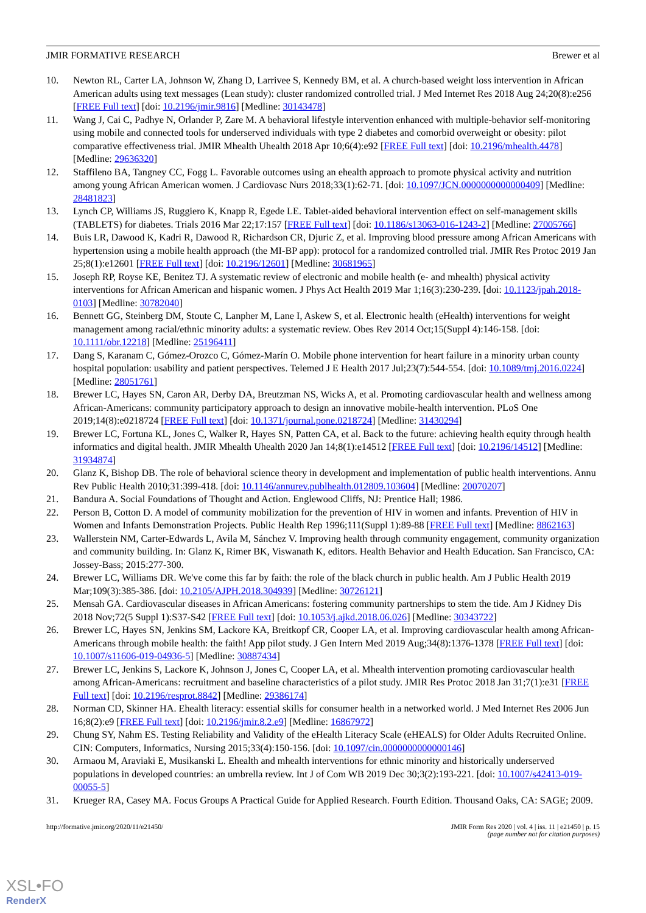JMIR FORMATIVE RESEARCH Brewer et al
10. Newton RL, Carter LA, Johnson W, Zhang D, Larrivee S, Kennedy BM, et al. A church-based weight loss intervention in African American adults using text messages (Lean study): cluster randomized controlled trial. J Med Internet Res 2018 Aug 24;20(8):e256 [FREE Full text] [doi: 10.2196/jmir.9816] [Medline: 30143478]
11. Wang J, Cai C, Padhye N, Orlander P, Zare M. A behavioral lifestyle intervention enhanced with multiple-behavior self-monitoring using mobile and connected tools for underserved individuals with type 2 diabetes and comorbid overweight or obesity: pilot comparative effectiveness trial. JMIR Mhealth Uhealth 2018 Apr 10;6(4):e92 [FREE Full text] [doi: 10.2196/mhealth.4478] [Medline: 29636320]
12. Staffileno BA, Tangney CC, Fogg L. Favorable outcomes using an ehealth approach to promote physical activity and nutrition among young African American women. J Cardiovasc Nurs 2018;33(1):62-71. [doi: 10.1097/JCN.0000000000000409] [Medline: 28481823]
13. Lynch CP, Williams JS, Ruggiero K, Knapp R, Egede LE. Tablet-aided behavioral intervention effect on self-management skills (TABLETS) for diabetes. Trials 2016 Mar 22;17:157 [FREE Full text] [doi: 10.1186/s13063-016-1243-2] [Medline: 27005766]
14. Buis LR, Dawood K, Kadri R, Dawood R, Richardson CR, Djuric Z, et al. Improving blood pressure among African Americans with hypertension using a mobile health approach (the MI-BP app): protocol for a randomized controlled trial. JMIR Res Protoc 2019 Jan 25;8(1):e12601 [FREE Full text] [doi: 10.2196/12601] [Medline: 30681965]
15. Joseph RP, Royse KE, Benitez TJ. A systematic review of electronic and mobile health (e- and mhealth) physical activity interventions for African American and hispanic women. J Phys Act Health 2019 Mar 1;16(3):230-239. [doi: 10.1123/jpah.2018-0103] [Medline: 30782040]
16. Bennett GG, Steinberg DM, Stoute C, Lanpher M, Lane I, Askew S, et al. Electronic health (eHealth) interventions for weight management among racial/ethnic minority adults: a systematic review. Obes Rev 2014 Oct;15(Suppl 4):146-158. [doi: 10.1111/obr.12218] [Medline: 25196411]
17. Dang S, Karanam C, Gómez-Orozco C, Gómez-Marín O. Mobile phone intervention for heart failure in a minority urban county hospital population: usability and patient perspectives. Telemed J E Health 2017 Jul;23(7):544-554. [doi: 10.1089/tmj.2016.0224] [Medline: 28051761]
18. Brewer LC, Hayes SN, Caron AR, Derby DA, Breutzman NS, Wicks A, et al. Promoting cardiovascular health and wellness among African-Americans: community participatory approach to design an innovative mobile-health intervention. PLoS One 2019;14(8):e0218724 [FREE Full text] [doi: 10.1371/journal.pone.0218724] [Medline: 31430294]
19. Brewer LC, Fortuna KL, Jones C, Walker R, Hayes SN, Patten CA, et al. Back to the future: achieving health equity through health informatics and digital health. JMIR Mhealth Uhealth 2020 Jan 14;8(1):e14512 [FREE Full text] [doi: 10.2196/14512] [Medline: 31934874]
20. Glanz K, Bishop DB. The role of behavioral science theory in development and implementation of public health interventions. Annu Rev Public Health 2010;31:399-418. [doi: 10.1146/annurev.publhealth.012809.103604] [Medline: 20070207]
21. Bandura A. Social Foundations of Thought and Action. Englewood Cliffs, NJ: Prentice Hall; 1986.
22. Person B, Cotton D. A model of community mobilization for the prevention of HIV in women and infants. Prevention of HIV in Women and Infants Demonstration Projects. Public Health Rep 1996;111(Suppl 1):89-88 [FREE Full text] [Medline: 8862163]
23. Wallerstein NM, Carter-Edwards L, Avila M, Sánchez V. Improving health through community engagement, community organization and community building. In: Glanz K, Rimer BK, Viswanath K, editors. Health Behavior and Health Education. San Francisco, CA: Jossey-Bass; 2015:277-300.
24. Brewer LC, Williams DR. We've come this far by faith: the role of the black church in public health. Am J Public Health 2019 Mar;109(3):385-386. [doi: 10.2105/AJPH.2018.304939] [Medline: 30726121]
25. Mensah GA. Cardiovascular diseases in African Americans: fostering community partnerships to stem the tide. Am J Kidney Dis 2018 Nov;72(5 Suppl 1):S37-S42 [FREE Full text] [doi: 10.1053/j.ajkd.2018.06.026] [Medline: 30343722]
26. Brewer LC, Hayes SN, Jenkins SM, Lackore KA, Breitkopf CR, Cooper LA, et al. Improving cardiovascular health among African-Americans through mobile health: the faith! App pilot study. J Gen Intern Med 2019 Aug;34(8):1376-1378 [FREE Full text] [doi: 10.1007/s11606-019-04936-5] [Medline: 30887434]
27. Brewer LC, Jenkins S, Lackore K, Johnson J, Jones C, Cooper LA, et al. Mhealth intervention promoting cardiovascular health among African-Americans: recruitment and baseline characteristics of a pilot study. JMIR Res Protoc 2018 Jan 31;7(1):e31 [FREE Full text] [doi: 10.2196/resprot.8842] [Medline: 29386174]
28. Norman CD, Skinner HA. Ehealth literacy: essential skills for consumer health in a networked world. J Med Internet Res 2006 Jun 16;8(2):e9 [FREE Full text] [doi: 10.2196/jmir.8.2.e9] [Medline: 16867972]
29. Chung SY, Nahm ES. Testing Reliability and Validity of the eHealth Literacy Scale (eHEALS) for Older Adults Recruited Online. CIN: Computers, Informatics, Nursing 2015;33(4):150-156. [doi: 10.1097/cin.0000000000000146]
30. Armaou M, Araviaki E, Musikanski L. Ehealth and mhealth interventions for ethnic minority and historically underserved populations in developed countries: an umbrella review. Int J of Com WB 2019 Dec 30;3(2):193-221. [doi: 10.1007/s42413-019-00055-5]
31. Krueger RA, Casey MA. Focus Groups A Practical Guide for Applied Research. Fourth Edition. Thousand Oaks, CA: SAGE; 2009.
http://formative.jmir.org/2020/11/e21450/ JMIR Form Res 2020 | vol. 4 | iss. 11 | e21450 | p. 15
(page number not for citation purposes)
XSL•FO
RenderX